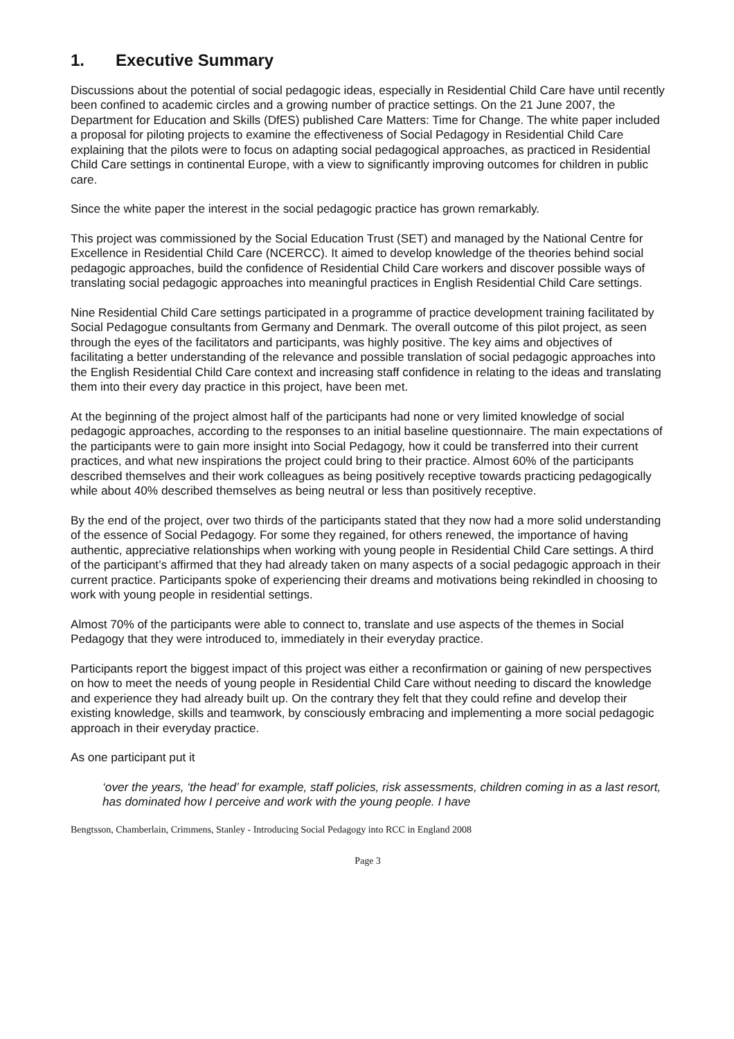1. Executive Summary
Discussions about the potential of social pedagogic ideas, especially in Residential Child Care have until recently been confined to academic circles and a growing number of practice settings. On the 21 June 2007, the Department for Education and Skills (DfES) published Care Matters: Time for Change. The white paper included a proposal for piloting projects to examine the effectiveness of Social Pedagogy in Residential Child Care explaining that the pilots were to focus on adapting social pedagogical approaches, as practiced in Residential Child Care settings in continental Europe, with a view to significantly improving outcomes for children in public care.
Since the white paper the interest in the social pedagogic practice has grown remarkably.
This project was commissioned by the Social Education Trust (SET) and managed by the National Centre for Excellence in Residential Child Care (NCERCC). It aimed to develop knowledge of the theories behind social pedagogic approaches, build the confidence of Residential Child Care workers and discover possible ways of translating social pedagogic approaches into meaningful practices in English Residential Child Care settings.
Nine Residential Child Care settings participated in a programme of practice development training facilitated by Social Pedagogue consultants from Germany and Denmark. The overall outcome of this pilot project, as seen through the eyes of the facilitators and participants, was highly positive. The key aims and objectives of facilitating a better understanding of the relevance and possible translation of social pedagogic approaches into the English Residential Child Care context and increasing staff confidence in relating to the ideas and translating them into their every day practice in this project, have been met.
At the beginning of the project almost half of the participants had none or very limited knowledge of social pedagogic approaches, according to the responses to an initial baseline questionnaire. The main expectations of the participants were to gain more insight into Social Pedagogy, how it could be transferred into their current practices, and what new inspirations the project could bring to their practice. Almost 60% of the participants described themselves and their work colleagues as being positively receptive towards practicing pedagogically while about 40% described themselves as being neutral or less than positively receptive.
By the end of the project, over two thirds of the participants stated that they now had a more solid understanding of the essence of Social Pedagogy. For some they regained, for others renewed, the importance of having authentic, appreciative relationships when working with young people in Residential Child Care settings. A third of the participant’s affirmed that they had already taken on many aspects of a social pedagogic approach in their current practice. Participants spoke of experiencing their dreams and motivations being rekindled in choosing to work with young people in residential settings.
Almost 70% of the participants were able to connect to, translate and use aspects of the themes in Social Pedagogy that they were introduced to, immediately in their everyday practice.
Participants report the biggest impact of this project was either a reconfirmation or gaining of new perspectives on how to meet the needs of young people in Residential Child Care without needing to discard the knowledge and experience they had already built up. On the contrary they felt that they could refine and develop their existing knowledge, skills and teamwork, by consciously embracing and implementing a more social pedagogic approach in their everyday practice.
As one participant put it
‘over the years, ‘the head’ for example, staff policies, risk assessments, children coming in as a last resort, has dominated how I perceive and work with the young people. I have
Bengtsson, Chamberlain, Crimmens, Stanley - Introducing Social Pedagogy into RCC in England 2008
Page 3